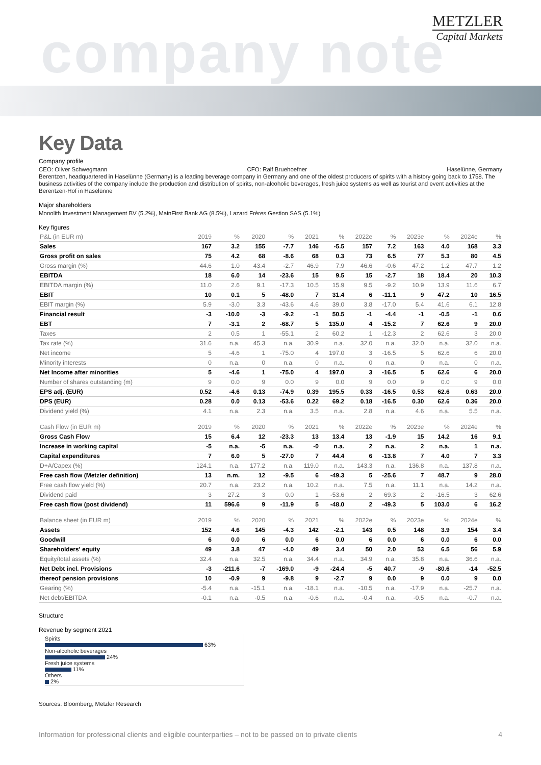company note
METZLER
Capital Markets
Key Data
Company profile
CEO: Oliver Schwegmann CFO: Ralf Bruehoefner Haselünne, Germany
Berentzen, headquartered in Haselünne (Germany) is a leading beverage company in Germany and one of the oldest producers of spirits with a history going back to 1758. The business activities of the company include the production and distribution of spirits, non-alcoholic beverages, fresh juice systems as well as tourist and event activities at the Berentzen-Hof in Haselünne
Major shareholders
Monolith Investment Management BV (5.2%), MainFirst Bank AG (8.5%), Lazard Frères Gestion SAS (5.1%)
Key figures
| P&L (in EUR m) | 2019 | % | 2020 | % | 2021 | % | 2022e | % | 2023e | % | 2024e | % |
| --- | --- | --- | --- | --- | --- | --- | --- | --- | --- | --- | --- | --- |
| Sales | 167 | 3.2 | 155 | -7.7 | 146 | -5.5 | 157 | 7.2 | 163 | 4.0 | 168 | 3.3 |
| Gross profit on sales | 75 | 4.2 | 68 | -8.6 | 68 | 0.3 | 73 | 6.5 | 77 | 5.3 | 80 | 4.5 |
| Gross margin (%) | 44.6 | 1.0 | 43.4 | -2.7 | 46.9 | 7.9 | 46.6 | -0.6 | 47.2 | 1.2 | 47.7 | 1.2 |
| EBITDA | 18 | 6.0 | 14 | -23.6 | 15 | 9.5 | 15 | -2.7 | 18 | 18.4 | 20 | 10.3 |
| EBITDA margin (%) | 11.0 | 2.6 | 9.1 | -17.3 | 10.5 | 15.9 | 9.5 | -9.2 | 10.9 | 13.9 | 11.6 | 6.7 |
| EBIT | 10 | 0.1 | 5 | -48.0 | 7 | 31.4 | 6 | -11.1 | 9 | 47.2 | 10 | 16.5 |
| EBIT margin (%) | 5.9 | -3.0 | 3.3 | -43.6 | 4.6 | 39.0 | 3.8 | -17.0 | 5.4 | 41.6 | 6.1 | 12.8 |
| Financial result | -3 | -10.0 | -3 | -9.2 | -1 | 50.5 | -1 | -4.4 | -1 | -0.5 | -1 | 0.6 |
| EBT | 7 | -3.1 | 2 | -68.7 | 5 | 135.0 | 4 | -15.2 | 7 | 62.6 | 9 | 20.0 |
| Taxes | 2 | 0.5 | 1 | -55.1 | 2 | 60.2 | 1 | -12.3 | 2 | 62.6 | 3 | 20.0 |
| Tax rate (%) | 31.6 | n.a. | 45.3 | n.a. | 30.9 | n.a. | 32.0 | n.a. | 32.0 | n.a. | 32.0 | n.a. |
| Net income | 5 | -4.6 | 1 | -75.0 | 4 | 197.0 | 3 | -16.5 | 5 | 62.6 | 6 | 20.0 |
| Minority interests | 0 | n.a. | 0 | n.a. | 0 | n.a. | 0 | n.a. | 0 | n.a. | 0 | n.a. |
| Net Income after minorities | 5 | -4.6 | 1 | -75.0 | 4 | 197.0 | 3 | -16.5 | 5 | 62.6 | 6 | 20.0 |
| Number of shares outstanding (m) | 9 | 0.0 | 9 | 0.0 | 9 | 0.0 | 9 | 0.0 | 9 | 0.0 | 9 | 0.0 |
| EPS adj. (EUR) | 0.52 | -4.6 | 0.13 | -74.9 | 0.39 | 195.5 | 0.33 | -16.5 | 0.53 | 62.6 | 0.63 | 20.0 |
| DPS (EUR) | 0.28 | 0.0 | 0.13 | -53.6 | 0.22 | 69.2 | 0.18 | -16.5 | 0.30 | 62.6 | 0.36 | 20.0 |
| Dividend yield (%) | 4.1 | n.a. | 2.3 | n.a. | 3.5 | n.a. | 2.8 | n.a. | 4.6 | n.a. | 5.5 | n.a. |
| Cash Flow (in EUR m) | 2019 | % | 2020 | % | 2021 | % | 2022e | % | 2023e | % | 2024e | % |
| Gross Cash Flow | 15 | 6.4 | 12 | -23.3 | 13 | 13.4 | 13 | -1.9 | 15 | 14.2 | 16 | 9.1 |
| Increase in working capital | -5 | n.a. | -5 | n.a. | -0 | n.a. | 2 | n.a. | 2 | n.a. | 1 | n.a. |
| Capital expenditures | 7 | 6.0 | 5 | -27.0 | 7 | 44.4 | 6 | -13.8 | 7 | 4.0 | 7 | 3.3 |
| D+A/Capex (%) | 124.1 | n.a. | 177.2 | n.a. | 119.0 | n.a. | 143.3 | n.a. | 136.8 | n.a. | 137.8 | n.a. |
| Free cash flow (Metzler definition) | 13 | n.m. | 12 | -9.5 | 6 | -49.3 | 5 | -25.6 | 7 | 48.7 | 9 | 28.0 |
| Free cash flow yield (%) | 20.7 | n.a. | 23.2 | n.a. | 10.2 | n.a. | 7.5 | n.a. | 11.1 | n.a. | 14.2 | n.a. |
| Dividend paid | 3 | 27.2 | 3 | 0.0 | 1 | -53.6 | 2 | 69.3 | 2 | -16.5 | 3 | 62.6 |
| Free cash flow (post dividend) | 11 | 596.6 | 9 | -11.9 | 5 | -48.0 | 2 | -49.3 | 5 | 103.0 | 6 | 16.2 |
| Balance sheet (in EUR m) | 2019 | % | 2020 | % | 2021 | % | 2022e | % | 2023e | % | 2024e | % |
| Assets | 152 | 4.6 | 145 | -4.3 | 142 | -2.1 | 143 | 0.5 | 148 | 3.9 | 154 | 3.4 |
| Goodwill | 6 | 0.0 | 6 | 0.0 | 6 | 0.0 | 6 | 0.0 | 6 | 0.0 | 6 | 0.0 |
| Shareholders' equity | 49 | 3.8 | 47 | -4.0 | 49 | 3.4 | 50 | 2.0 | 53 | 6.5 | 56 | 5.9 |
| Equity/total assets (%) | 32.4 | n.a. | 32.5 | n.a. | 34.4 | n.a. | 34.9 | n.a. | 35.8 | n.a. | 36.6 | n.a. |
| Net Debt incl. Provisions | -3 | -211.6 | -7 | -169.0 | -9 | -24.4 | -5 | 40.7 | -9 | -80.6 | -14 | -52.5 |
| thereof pension provisions | 10 | -0.9 | 9 | -9.8 | 9 | -2.7 | 9 | 0.0 | 9 | 0.0 | 9 | 0.0 |
| Gearing (%) | -5.4 | n.a. | -15.1 | n.a. | -18.1 | n.a. | -10.5 | n.a. | -17.9 | n.a. | -25.7 | n.a. |
| Net debt/EBITDA | -0.1 | n.a. | -0.5 | n.a. | -0.6 | n.a. | -0.4 | n.a. | -0.5 | n.a. | -0.7 | n.a. |
Structure
Revenue by segment 2021
Spirits
63%
Non-alcoholic beverages
24%
Fresh juice systems
11%
Others
2%
Sources: Bloomberg, Metzler Research
Information for professional clients and eligible counterparties – not to be passed on to private clients 4